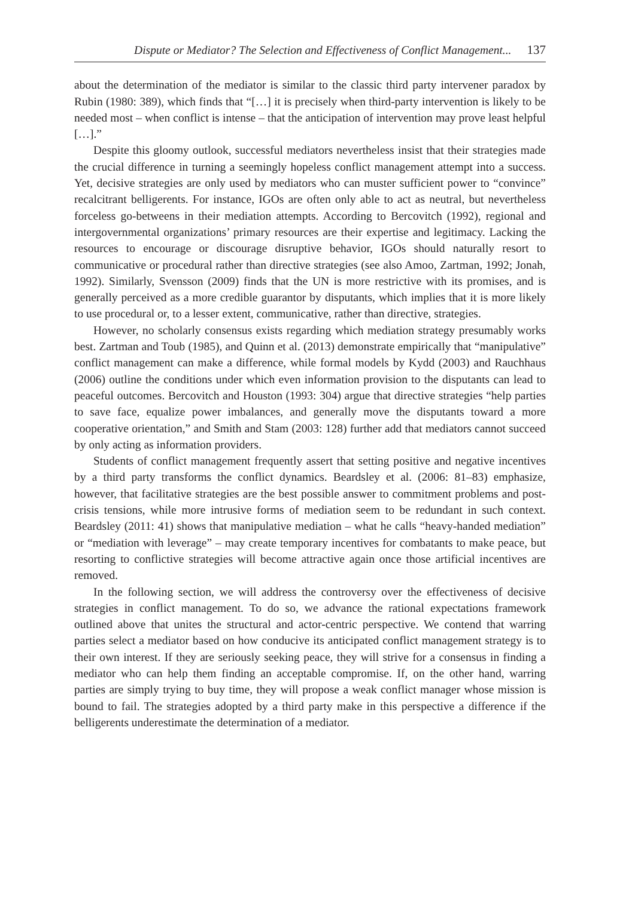Dispute or Mediator? The Selection and Effectiveness of Conflict Management... 137
about the determination of the mediator is similar to the classic third party intervener paradox by Rubin (1980: 389), which finds that “[…] it is precisely when third-party intervention is likely to be needed most – when conflict is intense – that the anticipation of intervention may prove least helpful […].”
Despite this gloomy outlook, successful mediators nevertheless insist that their strategies made the crucial difference in turning a seemingly hopeless conflict management attempt into a success. Yet, decisive strategies are only used by mediators who can muster sufficient power to “convince” recalcitrant belligerents. For instance, IGOs are often only able to act as neutral, but nevertheless forceless go-betweens in their mediation attempts. According to Bercovitch (1992), regional and intergovernmental organizations’ primary resources are their expertise and legitimacy. Lacking the resources to encourage or discourage disruptive behavior, IGOs should naturally resort to communicative or procedural rather than directive strategies (see also Amoo, Zartman, 1992; Jonah, 1992). Similarly, Svensson (2009) finds that the UN is more restrictive with its promises, and is generally perceived as a more credible guarantor by disputants, which implies that it is more likely to use procedural or, to a lesser extent, communicative, rather than directive, strategies.
However, no scholarly consensus exists regarding which mediation strategy presumably works best. Zartman and Toub (1985), and Quinn et al. (2013) demonstrate empirically that “manipulative” conflict management can make a difference, while formal models by Kydd (2003) and Rauchhaus (2006) outline the conditions under which even information provision to the disputants can lead to peaceful outcomes. Bercovitch and Houston (1993: 304) argue that directive strategies “help parties to save face, equalize power imbalances, and generally move the disputants toward a more cooperative orientation,” and Smith and Stam (2003: 128) further add that mediators cannot succeed by only acting as information providers.
Students of conflict management frequently assert that setting positive and negative incentives by a third party transforms the conflict dynamics. Beardsley et al. (2006: 81–83) emphasize, however, that facilitative strategies are the best possible answer to commitment problems and post-crisis tensions, while more intrusive forms of mediation seem to be redundant in such context. Beardsley (2011: 41) shows that manipulative mediation – what he calls “heavy-handed mediation” or “mediation with leverage” – may create temporary incentives for combatants to make peace, but resorting to conflictive strategies will become attractive again once those artificial incentives are removed.
In the following section, we will address the controversy over the effectiveness of decisive strategies in conflict management. To do so, we advance the rational expectations framework outlined above that unites the structural and actor-centric perspective. We contend that warring parties select a mediator based on how conducive its anticipated conflict management strategy is to their own interest. If they are seriously seeking peace, they will strive for a consensus in finding a mediator who can help them finding an acceptable compromise. If, on the other hand, warring parties are simply trying to buy time, they will propose a weak conflict manager whose mission is bound to fail. The strategies adopted by a third party make in this perspective a difference if the belligerents underestimate the determination of a mediator.